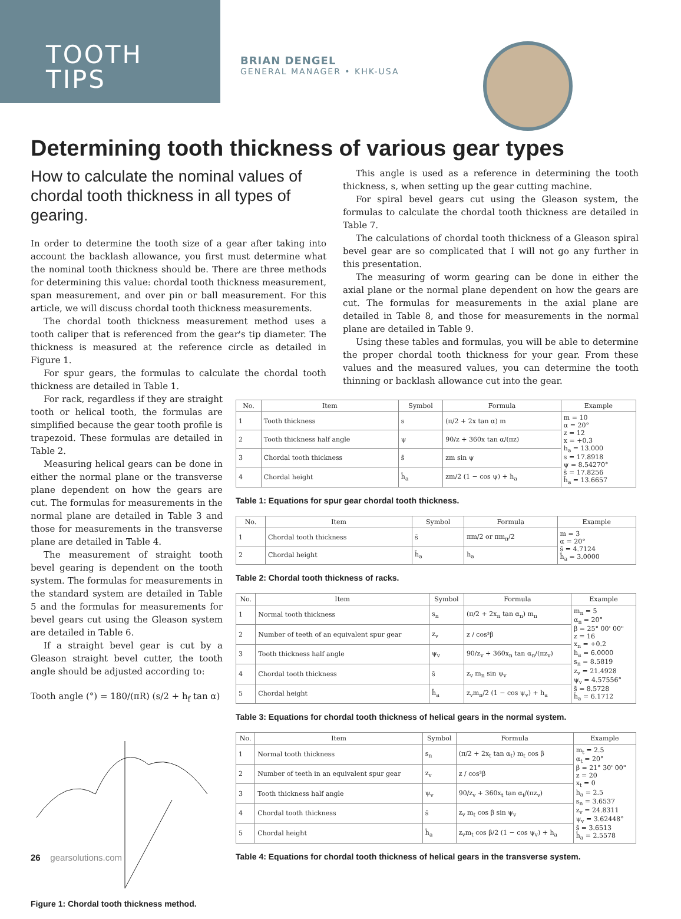TOOTH
TIPS
BRIAN DENGEL
GENERAL MANAGER • KHK-USA
Determining tooth thickness of various gear types
How to calculate the nominal values of chordal tooth thickness in all types of gearing.
In order to determine the tooth size of a gear after taking into account the backlash allowance, you first must determine what the nominal tooth thickness should be. There are three methods for determining this value: chordal tooth thickness measurement, span measurement, and over pin or ball measurement. For this article, we will discuss chordal tooth thickness measurements.
The chordal tooth thickness measurement method uses a tooth caliper that is referenced from the gear's tip diameter. The thickness is measured at the reference circle as detailed in Figure 1.
For spur gears, the formulas to calculate the chordal tooth thickness are detailed in Table 1.
This angle is used as a reference in determining the tooth thickness, s, when setting up the gear cutting machine.
For spiral bevel gears cut using the Gleason system, the formulas to calculate the chordal tooth thickness are detailed in Table 7.
The calculations of chordal tooth thickness of a Gleason spiral bevel gear are so complicated that I will not go any further in this presentation.
The measuring of worm gearing can be done in either the axial plane or the normal plane dependent on how the gears are cut. The formulas for measurements in the axial plane are detailed in Table 8, and those for measurements in the normal plane are detailed in Table 9.
Using these tables and formulas, you will be able to determine the proper chordal tooth thickness for your gear. From these values and the measured values, you can determine the tooth thinning or backlash allowance cut into the gear.
For rack, regardless if they are straight tooth or helical tooth, the formulas are simplified because the gear tooth profile is trapezoid. These formulas are detailed in Table 2.
Measuring helical gears can be done in either the normal plane or the transverse plane dependent on how the gears are cut. The formulas for measurements in the normal plane are detailed in Table 3 and those for measurements in the transverse plane are detailed in Table 4.
The measurement of straight tooth bevel gearing is dependent on the tooth system. The formulas for measurements in the standard system are detailed in Table 5 and the formulas for measurements for bevel gears cut using the Gleason system are detailed in Table 6.
If a straight bevel gear is cut by a Gleason straight bevel cutter, the tooth angle should be adjusted according to:
Tooth angle (°) = 180/(πR) (s/2 + h<sub>f</sub> tan α)
Figure 1: Chordal tooth thickness method.
| No. | Item | Symbol | Formula | Example |
| --- | --- | --- | --- | --- |
| 1 | Tooth thickness | s | (π/2 + 2x tan α) m | m = 10 α = 20° z = 12 x = +0.3 h<sub>a</sub> = 13.000 s = 17.8918 ψ = 8.54270° s̄ = 17.8256 h̄<sub>a</sub> = 13.6657 |
| 2 | Tooth thickness half angle | ψ | 90/z + 360x tan α/(πz) | |
| 3 | Chordal tooth thickness | s̄ | zm sin ψ | |
| 4 | Chordal height | h̄<sub>a</sub> | zm/2 (1 − cos ψ) + h<sub>a</sub> | |
Table 1: Equations for spur gear chordal tooth thickness.
| No. | Item | Symbol | Formula | Example |
| --- | --- | --- | --- | --- |
| 1 | Chordal tooth thickness | s̄ | πm/2 or πm<sub>n</sub>/2 | m = 3 α = 20° s̄ = 4.7124 h̄<sub>a</sub> = 3.0000 |
| 2 | Chordal height | h̄<sub>a</sub> | h<sub>a</sub> | |
Table 2: Chordal tooth thickness of racks.
| No. | Item | Symbol | Formula | Example |
| --- | --- | --- | --- | --- |
| 1 | Normal tooth thickness | s<sub>n</sub> | (π/2 + 2x<sub>n</sub> tan α<sub>n</sub>) m<sub>n</sub> | m<sub>n</sub> = 5 α<sub>n</sub> = 20° β = 25° 00' 00" z = 16 x<sub>n</sub> = +0.2 h<sub>a</sub> = 6.0000 s<sub>n</sub> = 8.5819 z<sub>v</sub> = 21.4928 ψ<sub>v</sub> = 4.57556° s̄ = 8.5728 h̄<sub>a</sub> = 6.1712 |
| 2 | Number of teeth of an equivalent spur gear | z<sub>v</sub> | z / cos³β | |
| 3 | Tooth thickness half angle | ψ<sub>v</sub> | 90/z<sub>v</sub> + 360x<sub>n</sub> tan α<sub>n</sub>/(πz<sub>v</sub>) | |
| 4 | Chordal tooth thickness | s̄ | z<sub>v</sub> m<sub>n</sub> sin ψ<sub>v</sub> | |
| 5 | Chordal height | h̄<sub>a</sub> | z<sub>v</sub>m<sub>n</sub>/2 (1 − cos ψ<sub>v</sub>) + h<sub>a</sub> | |
Table 3: Equations for chordal tooth thickness of helical gears in the normal system.
| No. | Item | Symbol | Formula | Example |
| --- | --- | --- | --- | --- |
| 1 | Normal tooth thickness | s<sub>n</sub> | (π/2 + 2x<sub>t</sub> tan α<sub>t</sub>) m<sub>t</sub> cos β | m<sub>t</sub> = 2.5 α<sub>t</sub> = 20° β = 21° 30' 00" z = 20 x<sub>t</sub> = 0 h<sub>a</sub> = 2.5 s<sub>n</sub> = 3.6537 z<sub>v</sub> = 24.8311 ψ<sub>v</sub> = 3.62448° s̄ = 3.6513 h̄<sub>a</sub> = 2.5578 |
| 2 | Number of teeth in an equivalent spur gear | z<sub>v</sub> | z / cos³β | |
| 3 | Tooth thickness half angle | ψ<sub>v</sub> | 90/z<sub>v</sub> + 360x<sub>t</sub> tan α<sub>t</sub>/(πz<sub>v</sub>) | |
| 4 | Chordal tooth thickness | s̄ | z<sub>v</sub> m<sub>t</sub> cos β sin ψ<sub>v</sub> | |
| 5 | Chordal height | h̄<sub>a</sub> | z<sub>v</sub>m<sub>t</sub> cos β/2 (1 − cos ψ<sub>v</sub>) + h<sub>a</sub> | |
Table 4: Equations for chordal tooth thickness of helical gears in the transverse system.
26 gearsolutions.com